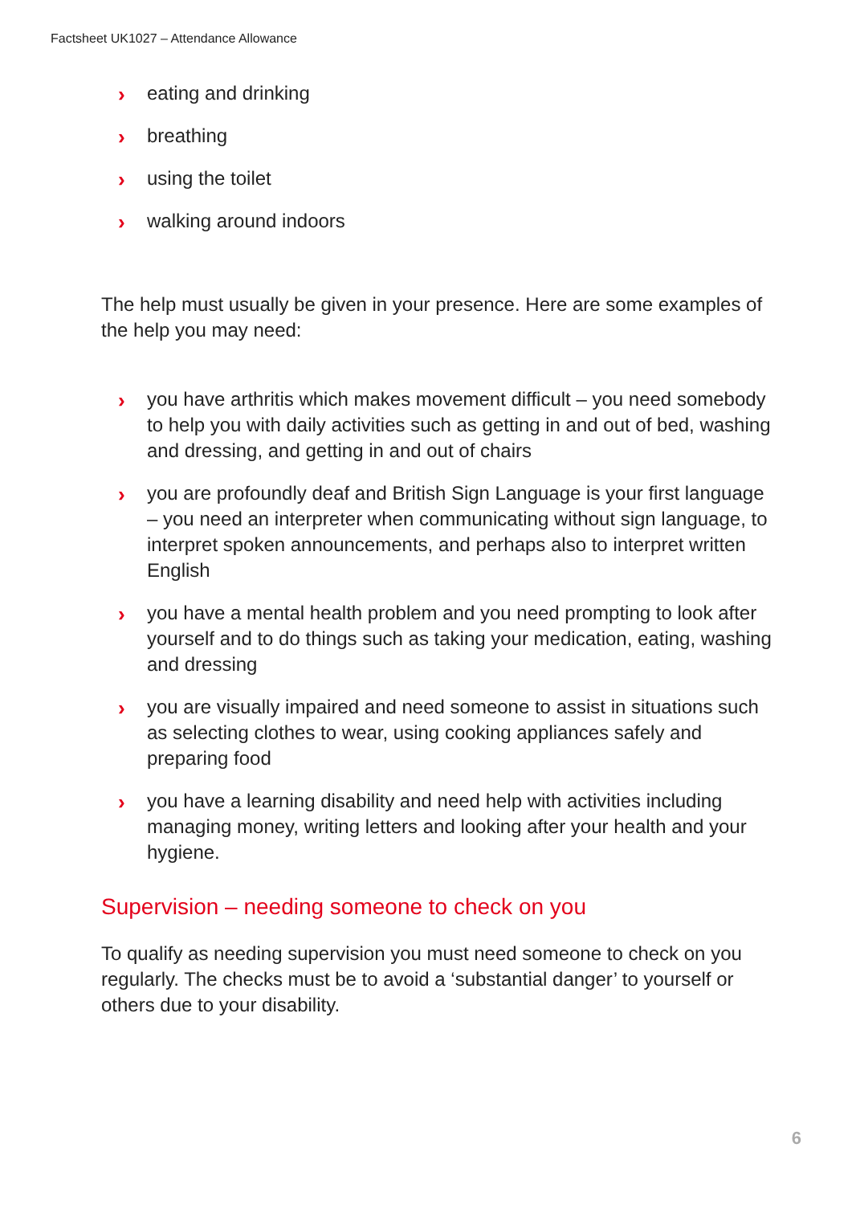Factsheet UK1027 – Attendance Allowance
› eating and drinking
› breathing
› using the toilet
› walking around indoors
The help must usually be given in your presence. Here are some examples of the help you may need:
› you have arthritis which makes movement difficult – you need somebody to help you with daily activities such as getting in and out of bed, washing and dressing, and getting in and out of chairs
› you are profoundly deaf and British Sign Language is your first language – you need an interpreter when communicating without sign language, to interpret spoken announcements, and perhaps also to interpret written English
› you have a mental health problem and you need prompting to look after yourself and to do things such as taking your medication, eating, washing and dressing
› you are visually impaired and need someone to assist in situations such as selecting clothes to wear, using cooking appliances safely and preparing food
› you have a learning disability and need help with activities including managing money, writing letters and looking after your health and your hygiene.
Supervision – needing someone to check on you
To qualify as needing supervision you must need someone to check on you regularly. The checks must be to avoid a ‘substantial danger’ to yourself or others due to your disability.
6